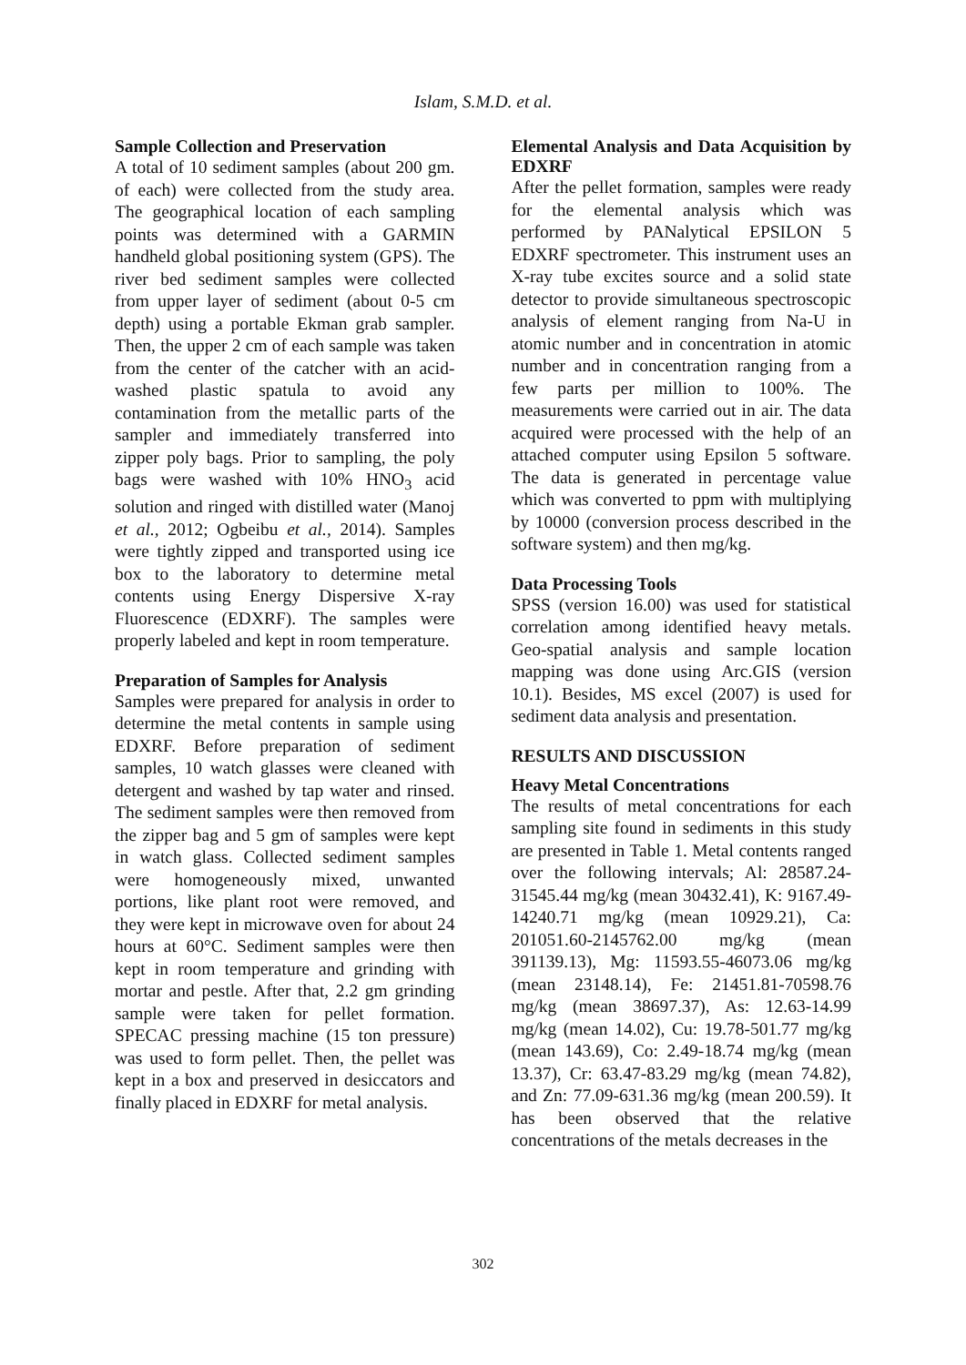Islam, S.M.D. et al.
Sample Collection and Preservation
A total of 10 sediment samples (about 200 gm. of each) were collected from the study area. The geographical location of each sampling points was determined with a GARMIN handheld global positioning system (GPS). The river bed sediment samples were collected from upper layer of sediment (about 0-5 cm depth) using a portable Ekman grab sampler. Then, the upper 2 cm of each sample was taken from the center of the catcher with an acid-washed plastic spatula to avoid any contamination from the metallic parts of the sampler and immediately transferred into zipper poly bags. Prior to sampling, the poly bags were washed with 10% HNO<sub>3</sub> acid solution and ringed with distilled water (Manoj et al., 2012; Ogbeibu et al., 2014). Samples were tightly zipped and transported using ice box to the laboratory to determine metal contents using Energy Dispersive X-ray Fluorescence (EDXRF). The samples were properly labeled and kept in room temperature.
Preparation of Samples for Analysis
Samples were prepared for analysis in order to determine the metal contents in sample using EDXRF. Before preparation of sediment samples, 10 watch glasses were cleaned with detergent and washed by tap water and rinsed. The sediment samples were then removed from the zipper bag and 5 gm of samples were kept in watch glass. Collected sediment samples were homogeneously mixed, unwanted portions, like plant root were removed, and they were kept in microwave oven for about 24 hours at 60°C. Sediment samples were then kept in room temperature and grinding with mortar and pestle. After that, 2.2 gm grinding sample were taken for pellet formation. SPECAC pressing machine (15 ton pressure) was used to form pellet. Then, the pellet was kept in a box and preserved in desiccators and finally placed in EDXRF for metal analysis.
Elemental Analysis and Data Acquisition by EDXRF
After the pellet formation, samples were ready for the elemental analysis which was performed by PANalytical EPSILON 5 EDXRF spectrometer. This instrument uses an X-ray tube excites source and a solid state detector to provide simultaneous spectroscopic analysis of element ranging from Na-U in atomic number and in concentration in atomic number and in concentration ranging from a few parts per million to 100%. The measurements were carried out in air. The data acquired were processed with the help of an attached computer using Epsilon 5 software. The data is generated in percentage value which was converted to ppm with multiplying by 10000 (conversion process described in the software system) and then mg/kg.
Data Processing Tools
SPSS (version 16.00) was used for statistical correlation among identified heavy metals. Geo-spatial analysis and sample location mapping was done using Arc.GIS (version 10.1). Besides, MS excel (2007) is used for sediment data analysis and presentation.
RESULTS AND DISCUSSION
Heavy Metal Concentrations
The results of metal concentrations for each sampling site found in sediments in this study are presented in Table 1. Metal contents ranged over the following intervals; Al: 28587.24-31545.44 mg/kg (mean 30432.41), K: 9167.49-14240.71 mg/kg (mean 10929.21), Ca: 201051.60-2145762.00 mg/kg (mean 391139.13), Mg: 11593.55-46073.06 mg/kg (mean 23148.14), Fe: 21451.81-70598.76 mg/kg (mean 38697.37), As: 12.63-14.99 mg/kg (mean 14.02), Cu: 19.78-501.77 mg/kg (mean 143.69), Co: 2.49-18.74 mg/kg (mean 13.37), Cr: 63.47-83.29 mg/kg (mean 74.82), and Zn: 77.09-631.36 mg/kg (mean 200.59). It has been observed that the relative concentrations of the metals decreases in the
302